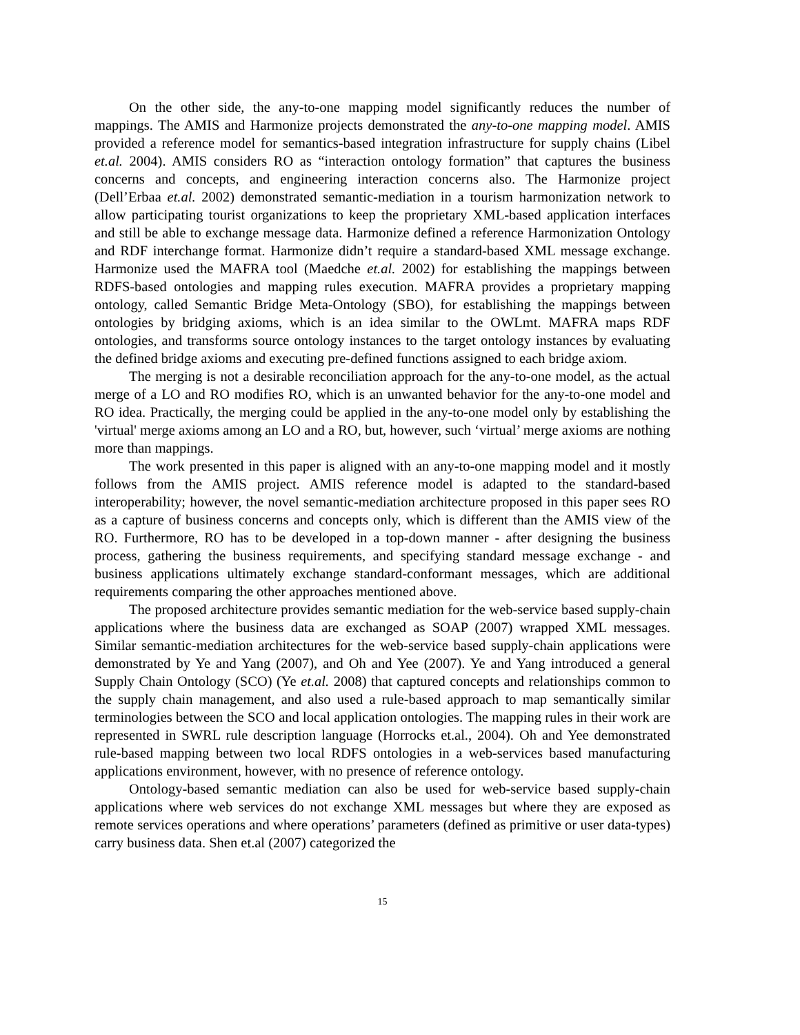On the other side, the any-to-one mapping model significantly reduces the number of mappings. The AMIS and Harmonize projects demonstrated the any-to-one mapping model. AMIS provided a reference model for semantics-based integration infrastructure for supply chains (Libel et.al. 2004). AMIS considers RO as “interaction ontology formation” that captures the business concerns and concepts, and engineering interaction concerns also. The Harmonize project (Dell’Erbaa et.al. 2002) demonstrated semantic-mediation in a tourism harmonization network to allow participating tourist organizations to keep the proprietary XML-based application interfaces and still be able to exchange message data. Harmonize defined a reference Harmonization Ontology and RDF interchange format. Harmonize didn’t require a standard-based XML message exchange. Harmonize used the MAFRA tool (Maedche et.al. 2002) for establishing the mappings between RDFS-based ontologies and mapping rules execution. MAFRA provides a proprietary mapping ontology, called Semantic Bridge Meta-Ontology (SBO), for establishing the mappings between ontologies by bridging axioms, which is an idea similar to the OWLmt. MAFRA maps RDF ontologies, and transforms source ontology instances to the target ontology instances by evaluating the defined bridge axioms and executing pre-defined functions assigned to each bridge axiom.
The merging is not a desirable reconciliation approach for the any-to-one model, as the actual merge of a LO and RO modifies RO, which is an unwanted behavior for the any-to-one model and RO idea. Practically, the merging could be applied in the any-to-one model only by establishing the 'virtual' merge axioms among an LO and a RO, but, however, such ‘virtual’ merge axioms are nothing more than mappings.
The work presented in this paper is aligned with an any-to-one mapping model and it mostly follows from the AMIS project. AMIS reference model is adapted to the standard-based interoperability; however, the novel semantic-mediation architecture proposed in this paper sees RO as a capture of business concerns and concepts only, which is different than the AMIS view of the RO. Furthermore, RO has to be developed in a top-down manner - after designing the business process, gathering the business requirements, and specifying standard message exchange - and business applications ultimately exchange standard-conformant messages, which are additional requirements comparing the other approaches mentioned above.
The proposed architecture provides semantic mediation for the web-service based supply-chain applications where the business data are exchanged as SOAP (2007) wrapped XML messages. Similar semantic-mediation architectures for the web-service based supply-chain applications were demonstrated by Ye and Yang (2007), and Oh and Yee (2007). Ye and Yang introduced a general Supply Chain Ontology (SCO) (Ye et.al. 2008) that captured concepts and relationships common to the supply chain management, and also used a rule-based approach to map semantically similar terminologies between the SCO and local application ontologies. The mapping rules in their work are represented in SWRL rule description language (Horrocks et.al., 2004). Oh and Yee demonstrated rule-based mapping between two local RDFS ontologies in a web-services based manufacturing applications environment, however, with no presence of reference ontology.
Ontology-based semantic mediation can also be used for web-service based supply-chain applications where web services do not exchange XML messages but where they are exposed as remote services operations and where operations’ parameters (defined as primitive or user data-types) carry business data. Shen et.al (2007) categorized the
15